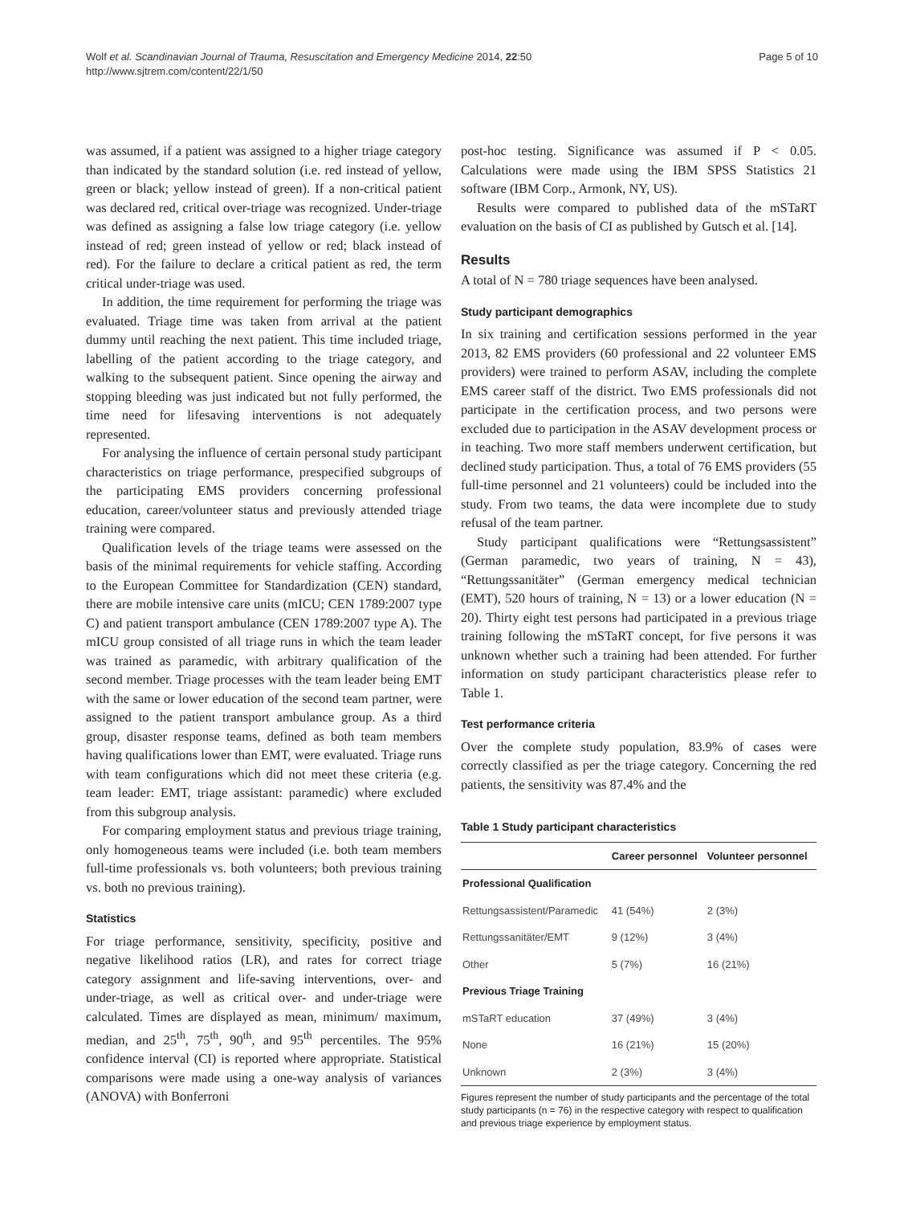Wolf et al. Scandinavian Journal of Trauma, Resuscitation and Emergency Medicine 2014, 22:50
http://www.sjtrem.com/content/22/1/50
Page 5 of 10
was assumed, if a patient was assigned to a higher triage category than indicated by the standard solution (i.e. red instead of yellow, green or black; yellow instead of green). If a non-critical patient was declared red, critical over-triage was recognized. Under-triage was defined as assigning a false low triage category (i.e. yellow instead of red; green instead of yellow or red; black instead of red). For the failure to declare a critical patient as red, the term critical under-triage was used.
In addition, the time requirement for performing the triage was evaluated. Triage time was taken from arrival at the patient dummy until reaching the next patient. This time included triage, labelling of the patient according to the triage category, and walking to the subsequent patient. Since opening the airway and stopping bleeding was just indicated but not fully performed, the time need for lifesaving interventions is not adequately represented.
For analysing the influence of certain personal study participant characteristics on triage performance, prespecified subgroups of the participating EMS providers concerning professional education, career/volunteer status and previously attended triage training were compared.
Qualification levels of the triage teams were assessed on the basis of the minimal requirements for vehicle staffing. According to the European Committee for Standardization (CEN) standard, there are mobile intensive care units (mICU; CEN 1789:2007 type C) and patient transport ambulance (CEN 1789:2007 type A). The mICU group consisted of all triage runs in which the team leader was trained as paramedic, with arbitrary qualification of the second member. Triage processes with the team leader being EMT with the same or lower education of the second team partner, were assigned to the patient transport ambulance group. As a third group, disaster response teams, defined as both team members having qualifications lower than EMT, were evaluated. Triage runs with team configurations which did not meet these criteria (e.g. team leader: EMT, triage assistant: paramedic) where excluded from this subgroup analysis.
For comparing employment status and previous triage training, only homogeneous teams were included (i.e. both team members full-time professionals vs. both volunteers; both previous training vs. both no previous training).
Statistics
For triage performance, sensitivity, specificity, positive and negative likelihood ratios (LR), and rates for correct triage category assignment and life-saving interventions, over- and under-triage, as well as critical over- and under-triage were calculated. Times are displayed as mean, minimum/ maximum, median, and 25<sup>th</sup>, 75<sup>th</sup>, 90<sup>th</sup>, and 95<sup>th</sup> percentiles. The 95% confidence interval (CI) is reported where appropriate. Statistical comparisons were made using a one-way analysis of variances (ANOVA) with Bonferroni
post-hoc testing. Significance was assumed if P < 0.05. Calculations were made using the IBM SPSS Statistics 21 software (IBM Corp., Armonk, NY, US).
Results were compared to published data of the mSTaRT evaluation on the basis of CI as published by Gutsch et al. [14].
Results
A total of N = 780 triage sequences have been analysed.
Study participant demographics
In six training and certification sessions performed in the year 2013, 82 EMS providers (60 professional and 22 volunteer EMS providers) were trained to perform ASAV, including the complete EMS career staff of the district. Two EMS professionals did not participate in the certification process, and two persons were excluded due to participation in the ASAV development process or in teaching. Two more staff members underwent certification, but declined study participation. Thus, a total of 76 EMS providers (55 full-time personnel and 21 volunteers) could be included into the study. From two teams, the data were incomplete due to study refusal of the team partner.
Study participant qualifications were “Rettungsassistent” (German paramedic, two years of training, N = 43), “Rettungssanitäter” (German emergency medical technician (EMT), 520 hours of training, N = 13) or a lower education (N = 20). Thirty eight test persons had participated in a previous triage training following the mSTaRT concept, for five persons it was unknown whether such a training had been attended. For further information on study participant characteristics please refer to Table 1.
Test performance criteria
Over the complete study population, 83.9% of cases were correctly classified as per the triage category. Concerning the red patients, the sensitivity was 87.4% and the
Table 1 Study participant characteristics
| | Career personnel | Volunteer personnel |
| --- | --- | --- |
| Professional Qualification | | |
| Rettungsassistent/Paramedic | 41 (54%) | 2 (3%) |
| Rettungssanitäter/EMT | 9 (12%) | 3 (4%) |
| Other | 5 (7%) | 16 (21%) |
| Previous Triage Training | | |
| mSTaRT education | 37 (49%) | 3 (4%) |
| None | 16 (21%) | 15 (20%) |
| Unknown | 2 (3%) | 3 (4%) |
Figures represent the number of study participants and the percentage of the total study participants (n = 76) in the respective category with respect to qualification and previous triage experience by employment status.